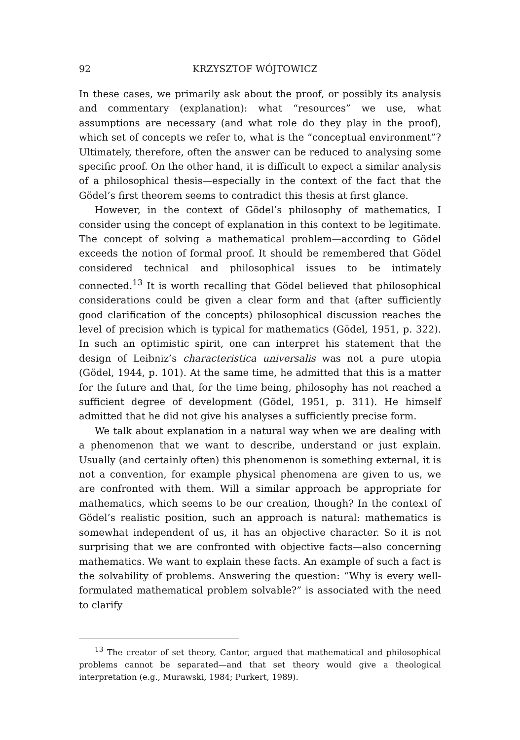92 KRZYSZTOF WÓJTOWICZ
In these cases, we primarily ask about the proof, or possibly its analysis and commentary (explanation): what “resources” we use, what assumptions are necessary (and what role do they play in the proof), which set of concepts we refer to, what is the “conceptual environment”? Ultimately, therefore, often the answer can be reduced to analysing some specific proof. On the other hand, it is difficult to expect a similar analysis of a philosophical thesis—especially in the context of the fact that the Gödel’s first theorem seems to contradict this thesis at first glance.
However, in the context of Gödel’s philosophy of mathematics, I consider using the concept of explanation in this context to be legitimate. The concept of solving a mathematical problem—according to Gödel exceeds the notion of formal proof. It should be remembered that Gödel considered technical and philosophical issues to be intimately connected.<sup>13</sup> It is worth recalling that Gödel believed that philosophical considerations could be given a clear form and that (after sufficiently good clarification of the concepts) philosophical discussion reaches the level of precision which is typical for mathematics (Gödel, 1951, p. 322). In such an optimistic spirit, one can interpret his statement that the design of Leibniz’s characteristica universalis was not a pure utopia (Gödel, 1944, p. 101). At the same time, he admitted that this is a matter for the future and that, for the time being, philosophy has not reached a sufficient degree of development (Gödel, 1951, p. 311). He himself admitted that he did not give his analyses a sufficiently precise form.
We talk about explanation in a natural way when we are dealing with a phenomenon that we want to describe, understand or just explain. Usually (and certainly often) this phenomenon is something external, it is not a convention, for example physical phenomena are given to us, we are confronted with them. Will a similar approach be appropriate for mathematics, which seems to be our creation, though? In the context of Gödel’s realistic position, such an approach is natural: mathematics is somewhat independent of us, it has an objective character. So it is not surprising that we are confronted with objective facts—also concerning mathematics. We want to explain these facts. An example of such a fact is the solvability of problems. Answering the question: “Why is every well-formulated mathematical problem solvable?” is associated with the need to clarify
<sup>13</sup> The creator of set theory, Cantor, argued that mathematical and philosophical problems cannot be separated—and that set theory would give a theological interpretation (e.g., Murawski, 1984; Purkert, 1989).